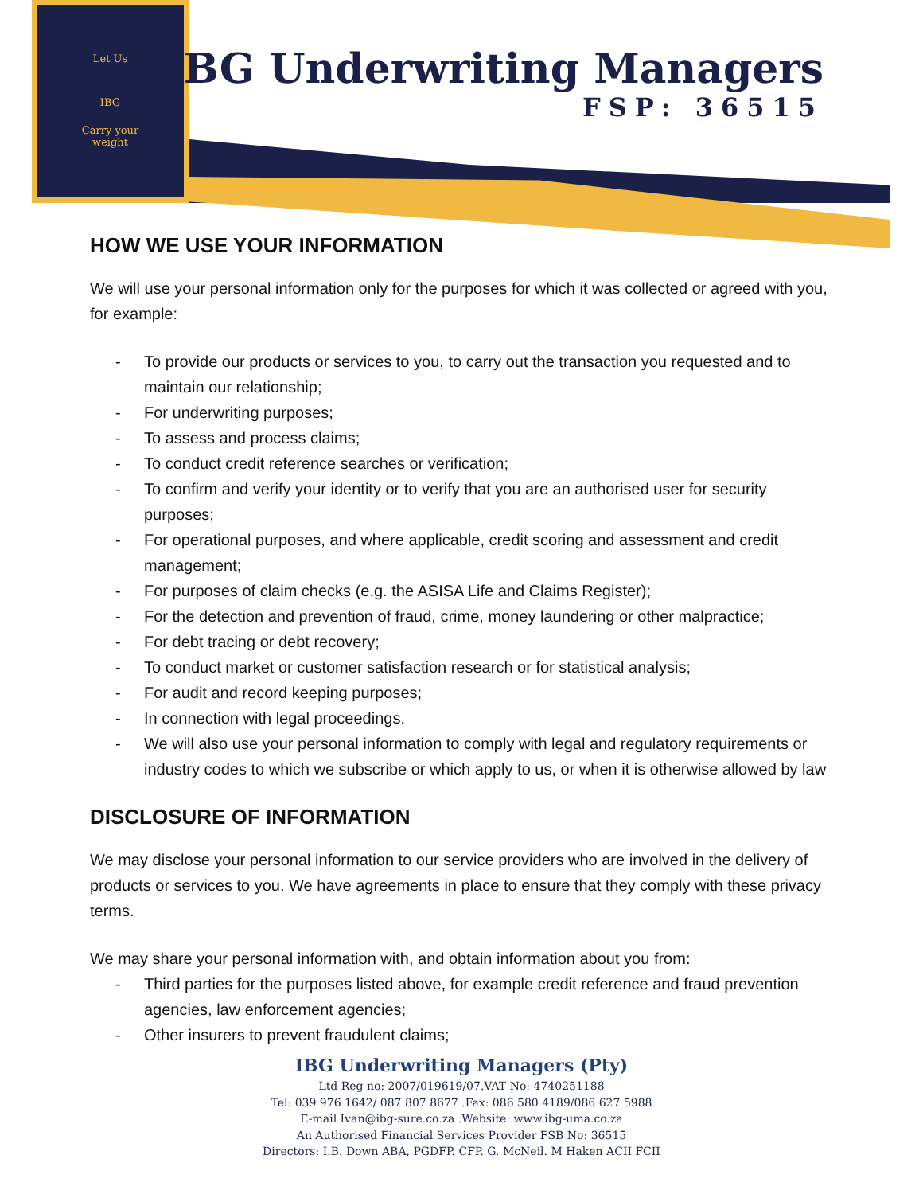Let Us
IBG
Carry your
weight
IBG Underwriting Managers
FSP: 36515
HOW WE USE YOUR INFORMATION
We will use your personal information only for the purposes for which it was collected or agreed with you, for example:
- To provide our products or services to you, to carry out the transaction you requested and to maintain our relationship;
- For underwriting purposes;
- To assess and process claims;
- To conduct credit reference searches or verification;
- To confirm and verify your identity or to verify that you are an authorised user for security purposes;
- For operational purposes, and where applicable, credit scoring and assessment and credit management;
- For purposes of claim checks (e.g. the ASISA Life and Claims Register);
- For the detection and prevention of fraud, crime, money laundering or other malpractice;
- For debt tracing or debt recovery;
- To conduct market or customer satisfaction research or for statistical analysis;
- For audit and record keeping purposes;
- In connection with legal proceedings.
- We will also use your personal information to comply with legal and regulatory requirements or industry codes to which we subscribe or which apply to us, or when it is otherwise allowed by law
DISCLOSURE OF INFORMATION
We may disclose your personal information to our service providers who are involved in the delivery of products or services to you. We have agreements in place to ensure that they comply with these privacy terms.
We may share your personal information with, and obtain information about you from:
- Third parties for the purposes listed above, for example credit reference and fraud prevention agencies, law enforcement agencies;
- Other insurers to prevent fraudulent claims;
IBG Underwriting Managers (Pty)
Ltd Reg no: 2007/019619/07.VAT No: 4740251188
Tel: 039 976 1642/ 087 807 8677 .Fax: 086 580 4189/086 627 5988
E-mail Ivan@ibg-sure.co.za .Website: www.ibg-uma.co.za
An Authorised Financial Services Provider FSB No: 36515
Directors: I.B. Down ABA, PGDFP. CFP. G. McNeil. M Haken ACII FCII